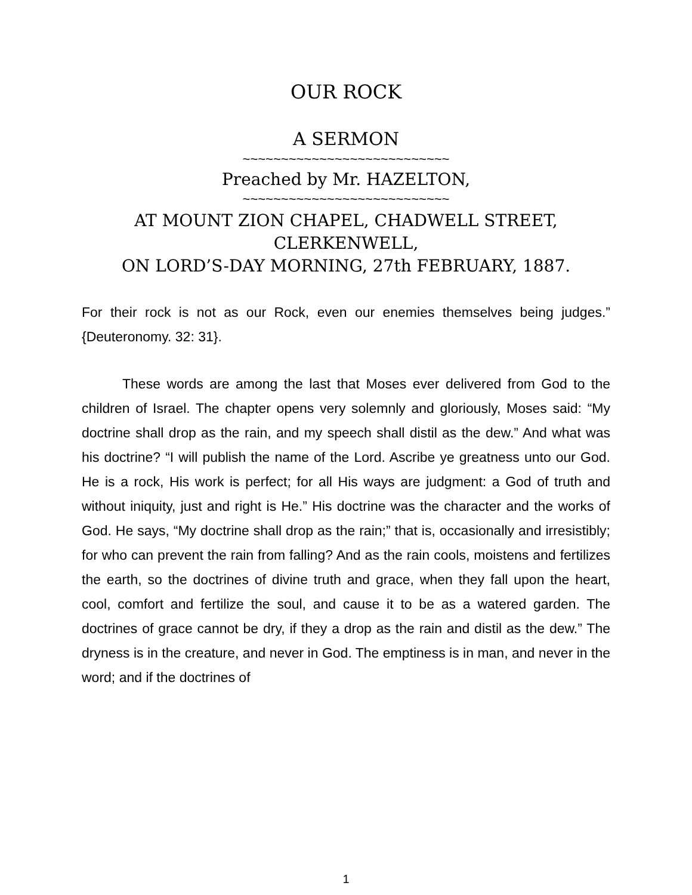OUR ROCK
A SERMON
~~~~~~~~~~~~~~~~~~~~~~~~~~~
Preached by Mr. HAZELTON,
~~~~~~~~~~~~~~~~~~~~~~~~~~~
AT MOUNT ZION CHAPEL, CHADWELL STREET,
CLERKENWELL,
ON LORD’S-DAY MORNING, 27th FEBRUARY, 1887.
For their rock is not as our Rock, even our enemies themselves being judges.” {Deuteronomy. 32: 31}.
These words are among the last that Moses ever delivered from God to the children of Israel. The chapter opens very solemnly and gloriously, Moses said: “My doctrine shall drop as the rain, and my speech shall distil as the dew.” And what was his doctrine? “I will publish the name of the Lord. Ascribe ye greatness unto our God. He is a rock, His work is perfect; for all His ways are judgment: a God of truth and without iniquity, just and right is He.” His doctrine was the character and the works of God. He says, “My doctrine shall drop as the rain;” that is, occasionally and irresistibly; for who can prevent the rain from falling? And as the rain cools, moistens and fertilizes the earth, so the doctrines of divine truth and grace, when they fall upon the heart, cool, comfort and fertilize the soul, and cause it to be as a watered garden. The doctrines of grace cannot be dry, if they a drop as the rain and distil as the dew.” The dryness is in the creature, and never in God. The emptiness is in man, and never in the word; and if the doctrines of
1